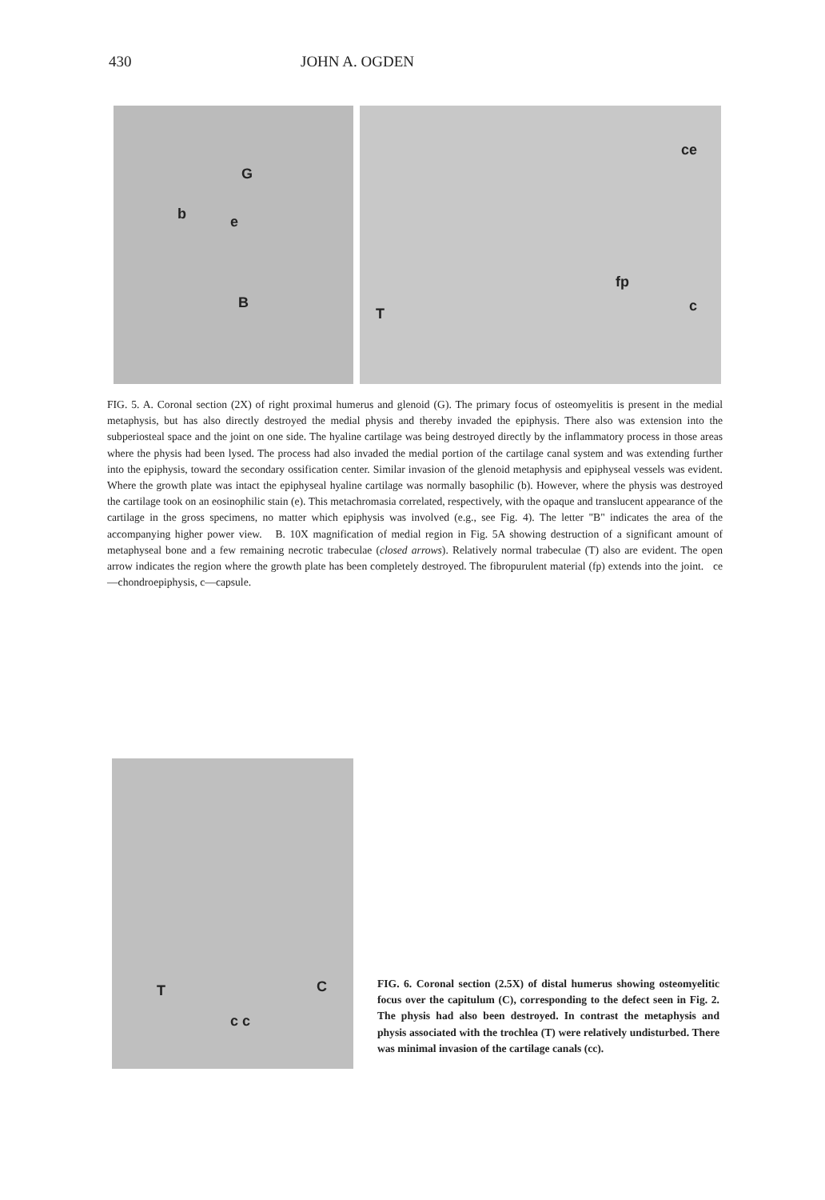430 JOHN A. OGDEN
G
b e
B
ce
fp
c T
FIG. 5. A. Coronal section (2X) of right proximal humerus and glenoid (G). The primary focus of osteomyelitis is present in the medial metaphysis, but has also directly destroyed the medial physis and thereby invaded the epiphysis. There also was extension into the subperiosteal space and the joint on one side. The hyaline cartilage was being destroyed directly by the inflammatory process in those areas where the physis had been lysed. The process had also invaded the medial portion of the cartilage canal system and was extending further into the epiphysis, toward the secondary ossification center. Similar invasion of the glenoid metaphysis and epiphyseal vessels was evident. Where the growth plate was intact the epiphyseal hyaline cartilage was normally basophilic (b). However, where the physis was destroyed the cartilage took on an eosinophilic stain (e). This metachromasia correlated, respectively, with the opaque and translucent appearance of the cartilage in the gross specimens, no matter which epiphysis was involved (e.g., see Fig. 4). The letter "B" indicates the area of the accompanying higher power view. B. 10X magnification of medial region in Fig. 5A showing destruction of a significant amount of metaphyseal bone and a few remaining necrotic trabeculae (closed arrows). Relatively normal trabeculae (T) also are evident. The open arrow indicates the region where the growth plate has been completely destroyed. The fibropurulent material (fp) extends into the joint. ce—chondroepiphysis, c—capsule.
T C
c c
FIG. 6. Coronal section (2.5X) of distal humerus showing osteomyelitic focus over the capitulum (C), corresponding to the defect seen in Fig. 2. The physis had also been destroyed. In contrast the metaphysis and physis associated with the trochlea (T) were relatively undisturbed. There was minimal invasion of the cartilage canals (cc).